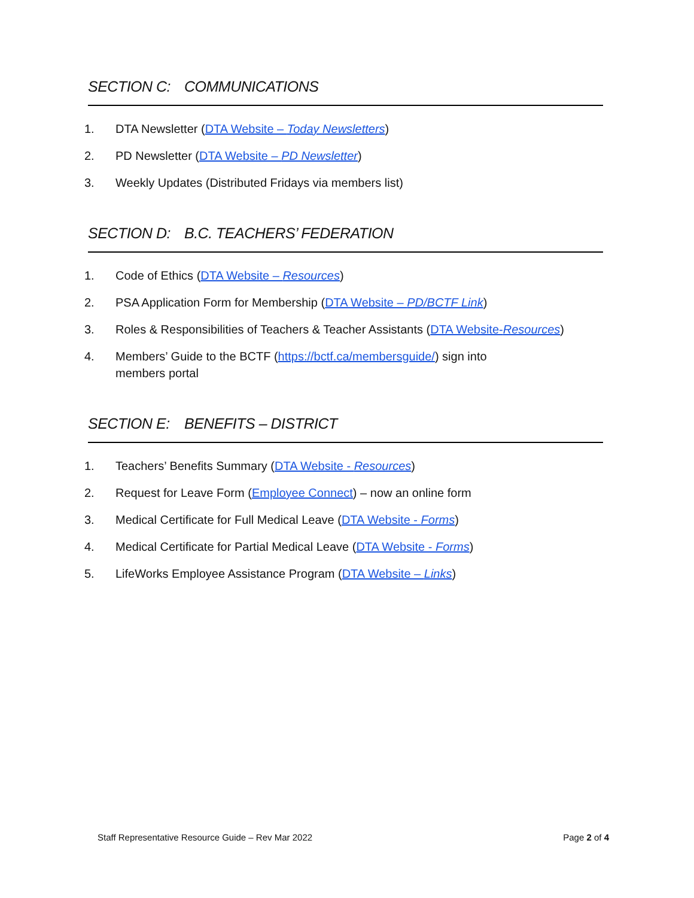SECTION C: COMMUNICATIONS
1. DTA Newsletter (DTA Website – Today Newsletters)
2. PD Newsletter (DTA Website – PD Newsletter)
3. Weekly Updates (Distributed Fridays via members list)
SECTION D: B.C. TEACHERS’ FEDERATION
1. Code of Ethics (DTA Website – Resources)
2. PSA Application Form for Membership (DTA Website – PD/BCTF Link)
3. Roles & Responsibilities of Teachers & Teacher Assistants (DTA Website-Resources)
4. Members’ Guide to the BCTF (https://bctf.ca/membersguide/) sign into
members portal
SECTION E: BENEFITS – DISTRICT
1. Teachers’ Benefits Summary (DTA Website - Resources)
2. Request for Leave Form (Employee Connect) – now an online form
3. Medical Certificate for Full Medical Leave (DTA Website - Forms)
4. Medical Certificate for Partial Medical Leave (DTA Website - Forms)
5. LifeWorks Employee Assistance Program (DTA Website – Links)
Staff Representative Resource Guide – Rev Mar 2022 Page 2 of 4